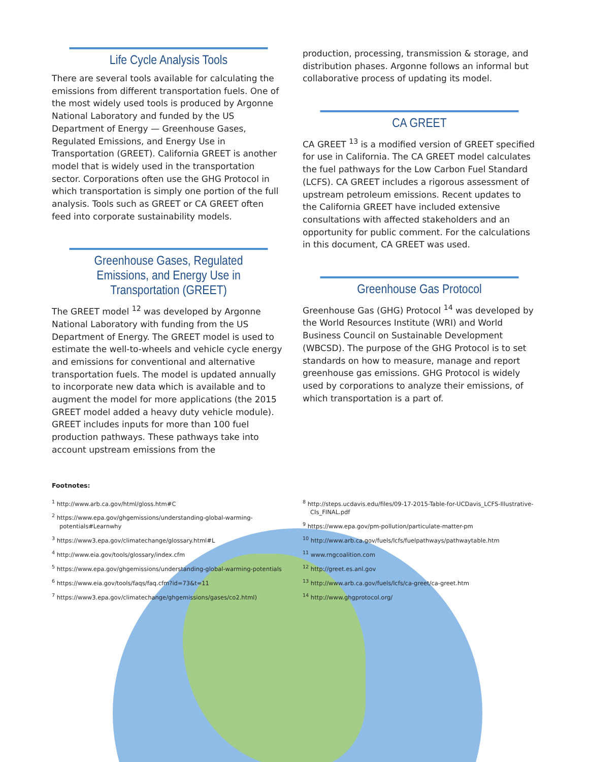Life Cycle Analysis Tools
There are several tools available for calculating the emissions from different transportation fuels. One of the most widely used tools is produced by Argonne National Laboratory and funded by the US Department of Energy — Greenhouse Gases, Regulated Emissions, and Energy Use in Transportation (GREET). California GREET is another model that is widely used in the transportation sector. Corporations often use the GHG Protocol in which transportation is simply one portion of the full analysis. Tools such as GREET or CA GREET often feed into corporate sustainability models.
Greenhouse Gases, Regulated Emissions, and Energy Use in Transportation (GREET)
The GREET model <sup>12</sup> was developed by Argonne National Laboratory with funding from the US Department of Energy. The GREET model is used to estimate the well-to-wheels and vehicle cycle energy and emissions for conventional and alternative transportation fuels. The model is updated annually to incorporate new data which is available and to augment the model for more applications (the 2015 GREET model added a heavy duty vehicle module). GREET includes inputs for more than 100 fuel production pathways. These pathways take into account upstream emissions from the
production, processing, transmission & storage, and distribution phases. Argonne follows an informal but collaborative process of updating its model.
CA GREET
CA GREET <sup>13</sup> is a modified version of GREET specified for use in California. The CA GREET model calculates the fuel pathways for the Low Carbon Fuel Standard (LCFS). CA GREET includes a rigorous assessment of upstream petroleum emissions. Recent updates to the California GREET have included extensive consultations with affected stakeholders and an opportunity for public comment. For the calculations in this document, CA GREET was used.
Greenhouse Gas Protocol
Greenhouse Gas (GHG) Protocol <sup>14</sup> was developed by the World Resources Institute (WRI) and World Business Council on Sustainable Development (WBCSD). The purpose of the GHG Protocol is to set standards on how to measure, manage and report greenhouse gas emissions. GHG Protocol is widely used by corporations to analyze their emissions, of which transportation is a part of.
Footnotes:
<sup>1</sup> http://www.arb.ca.gov/html/gloss.htm#C
<sup>2</sup> https://www.epa.gov/ghgemissions/understanding-global-warming-potentials#Learnwhy
<sup>3</sup> https://www3.epa.gov/climatechange/glossary.html#L
<sup>4</sup> http://www.eia.gov/tools/glossary/index.cfm
<sup>5</sup> https://www.epa.gov/ghgemissions/understanding-global-warming-potentials
<sup>6</sup> https://www.eia.gov/tools/faqs/faq.cfm?id=73&t=11
<sup>7</sup> https://www3.epa.gov/climatechange/ghgemissions/gases/co2.html)
<sup>8</sup> http://steps.ucdavis.edu/files/09-17-2015-Table-for-UCDavis_LCFS-Illustrative-CIs_FINAL.pdf
<sup>9</sup> https://www.epa.gov/pm-pollution/particulate-matter-pm
<sup>10</sup> http://www.arb.ca.gov/fuels/lcfs/fuelpathways/pathwaytable.htm
<sup>11</sup> www.rngcoalition.com
<sup>12</sup> http://greet.es.anl.gov
<sup>13</sup> http://www.arb.ca.gov/fuels/lcfs/ca-greet/ca-greet.htm
<sup>14</sup> http://www.ghgprotocol.org/